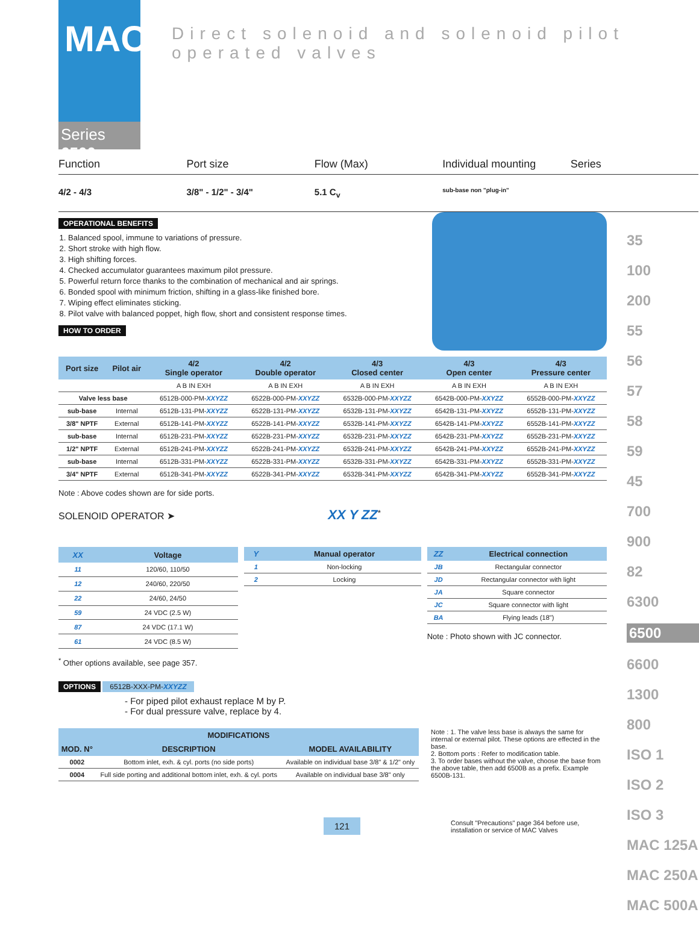MAC
Series 6500
Direct solenoid and solenoid pilot operated valves
Function Port size Flow (Max) Individual mounting Series
4/2 - 4/3 3/8" - 1/2" - 3/4" 5.1 C<sub>v</sub>
sub-base non "plug-in"
OPERATIONAL BENEFITS
1. Balanced spool, immune to variations of pressure.
2. Short stroke with high flow.
3. High shifting forces.
4. Checked accumulator guarantees maximum pilot pressure.
5. Powerful return force thanks to the combination of mechanical and air springs.
6. Bonded spool with minimum friction, shifting in a glass-like finished bore.
7. Wiping effect eliminates sticking.
8. Pilot valve with balanced poppet, high flow, short and consistent response times.
HOW TO ORDER
| Port size | Pilot air | 4/2 Single operator | 4/2 Double operator | 4/3 Closed center | 4/3 Open center | 4/3 Pressure center |
| --- | --- | --- | --- | --- | --- | --- |
| | | A B IN EXH | A B IN EXH | A B IN EXH | A B IN EXH | A B IN EXH |
| Valve less base | | 6512B-000-PM- XXYZZ | 6522B-000-PM- XXYZZ | 6532B-000-PM- XXYZZ | 6542B-000-PM- XXYZZ | 6552B-000-PM- XXYZZ |
| sub-base | Internal | 6512B-131-PM- XXYZZ | 6522B-131-PM- XXYZZ | 6532B-131-PM- XXYZZ | 6542B-131-PM- XXYZZ | 6552B-131-PM- XXYZZ |
| 3/8" NPTF | External | 6512B-141-PM- XXYZZ | 6522B-141-PM- XXYZZ | 6532B-141-PM- XXYZZ | 6542B-141-PM- XXYZZ | 6552B-141-PM- XXYZZ |
| sub-base | Internal | 6512B-231-PM- XXYZZ | 6522B-231-PM- XXYZZ | 6532B-231-PM- XXYZZ | 6542B-231-PM- XXYZZ | 6552B-231-PM- XXYZZ |
| 1/2" NPTF | External | 6512B-241-PM- XXYZZ | 6522B-241-PM- XXYZZ | 6532B-241-PM- XXYZZ | 6542B-241-PM- XXYZZ | 6552B-241-PM- XXYZZ |
| sub-base | Internal | 6512B-331-PM- XXYZZ | 6522B-331-PM- XXYZZ | 6532B-331-PM- XXYZZ | 6542B-331-PM- XXYZZ | 6552B-331-PM- XXYZZ |
| 3/4" NPTF | External | 6512B-341-PM- XXYZZ | 6522B-341-PM- XXYZZ | 6532B-341-PM- XXYZZ | 6542B-341-PM- XXYZZ | 6552B-341-PM- XXYZZ |
Note : Above codes shown are for side ports.
SOLENOID OPERATOR ➤ XX Y ZZ<sup>*</sup>
| XX | Voltage |
| --- | --- |
| 11 | 120/60, 110/50 |
| 12 | 240/60, 220/50 |
| 22 | 24/60, 24/50 |
| 59 | 24 VDC (2.5 W) |
| 87 | 24 VDC (17.1 W) |
| 61 | 24 VDC (8.5 W) |
| Y | Manual operator |
| --- | --- |
| 1 | Non-locking |
| 2 | Locking |
| ZZ | Electrical connection |
| --- | --- |
| JB | Rectangular connector |
| JD | Rectangular connector with light |
| JA | Square connector |
| JC | Square connector with light |
| BA | Flying leads (18") |
Note : Photo shown with JC connector.
<sup>*</sup> Other options available, see page 357.
OPTIONS
6512B-XXX-PM-XXYZZ
- For piped pilot exhaust replace M by P.
- For dual pressure valve, replace by 4.
| MODIFICATIONS | | |
| --- | --- | --- |
| MOD. N° | DESCRIPTION | MODEL AVAILABILITY |
| 0002 | Bottom inlet, exh. & cyl. ports (no side ports) | Available on individual base 3/8" & 1/2" only |
| 0004 | Full side porting and additional bottom inlet, exh. & cyl. ports | Available on individual base 3/8" only |
Note : 1. The valve less base is always the same for internal or external pilot. These options are effected in the base.
2. Bottom ports : Refer to modification table.
3. To order bases without the valve, choose the base from the above table, then add 6500B as a prefix. Example 6500B-131.
121 Consult "Precautions" page 364 before use, installation or service of MAC Valves
35
100
200
55
56
57
58
59
45
700
900
82
6300
6500
6600
1300
800
ISO 1
ISO 2
ISO 3
MAC 125A
MAC 250A
MAC 500A